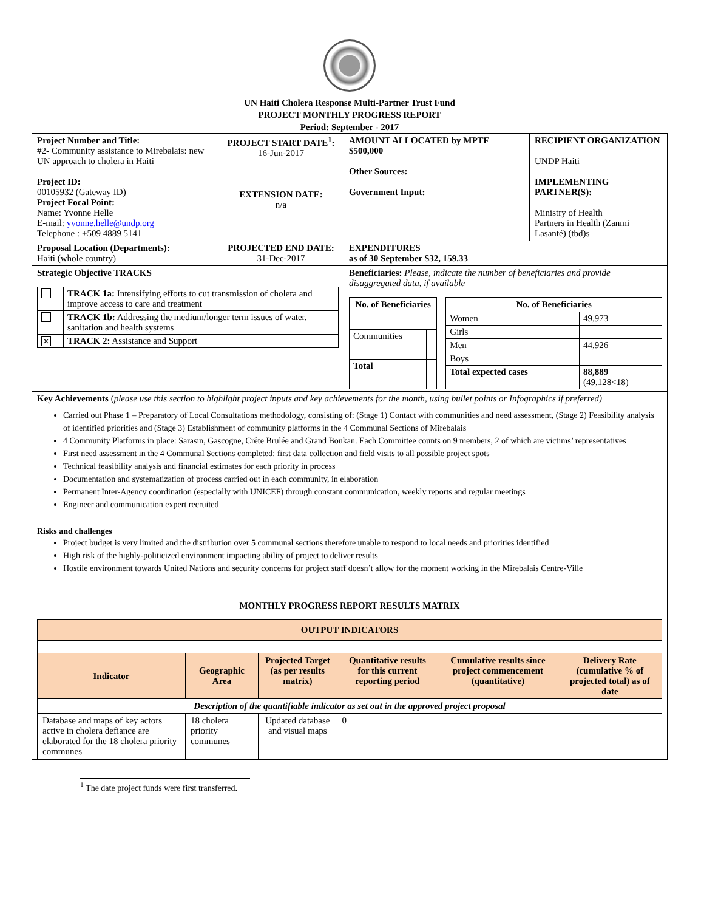UN Haiti Cholera Response Multi-Partner Trust Fund
PROJECT MONTHLY PROGRESS REPORT
Period: September - 2017
| Project Number and Title: #2- Community assistance to Mirebalais: new UN approach to cholera in Haiti Project ID: 00105932 (Gateway ID) Project Focal Point: Name: Yvonne Helle E-mail: yvonne.helle@undp.org Telephone : +509 4889 5141 | PROJECT START DATE<sup>1</sup>: 16-Jun-2017 EXTENSION DATE: n/a | AMOUNT ALLOCATED by MPTF $500,000 Other Sources: Government Input: | RECIPIENT ORGANIZATION UNDP Haiti IMPLEMENTING PARTNER(S): Ministry of Health Partners in Health (Zanmi Lasanté) (tbd)s |
| Proposal Location (Departments): Haiti (whole country) | PROJECTED END DATE: 31-Dec-2017 | EXPENDITURES as of 30 September $32, 159.33 | |
| Strategic Objective TRACKS / / TRACK 1a: Intensifying efforts to cut transmission of cholera and improve access to care and treatment / / / TRACK 1b: Addressing the medium/longer term issues of water, sanitation and health systems / / ✕ / TRACK 2: Assistance and Support / | | Beneficiaries: Please, indicate the number of beneficiaries and provide disaggregated data, if available / No. of Beneficiaries / / / --- / --- / / Communities / / / Total / / / No. of Beneficiaries / / / --- / --- / / Women / 49,973 / / Girls / / / Men / 44,926 / / Boys / / / Total expected cases / 88,889 (49,128<18) / | |
| Key Achievements ( please use this section to highlight project inputs and key achievements for the month, using bullet points or Infographics if preferred) Carried out Phase 1 – Preparatory of Local Consultations methodology, consisting of: (Stage 1) Contact with communities and need assessment, (Stage 2) Feasibility analysis of identified priorities and (Stage 3) Establishment of community platforms in the 4 Communal Sections of Mirebalais 4 Community Platforms in place: Sarasin, Gascogne, Crête Brulée and Grand Boukan. Each Committee counts on 9 members, 2 of which are victims’ representatives First need assessment in the 4 Communal Sections completed: first data collection and field visits to all possible project spots Technical feasibility analysis and financial estimates for each priority in process Documentation and systematization of process carried out in each community, in elaboration Permanent Inter-Agency coordination (especially with UNICEF) through constant communication, weekly reports and regular meetings Engineer and communication expert recruited Risks and challenges Project budget is very limited and the distribution over 5 communal sections therefore unable to respond to local needs and priorities identified High risk of the highly-politicized environment impacting ability of project to deliver results Hostile environment towards United Nations and security concerns for project staff doesn’t allow for the moment working in the Mirebalais Centre-Ville | | | |
| MONTHLY PROGRESS REPORT RESULTS MATRIX / OUTPUT INDICATORS / / / / / / / --- / --- / --- / --- / --- / --- / / Indicator / Geographic Area / Projected Target (as per results matrix) / Quantitative results for this current reporting period / Cumulative results since project commencement (quantitative) / Delivery Rate (cumulative % of projected total) as of date / / Description of the quantifiable indicator as set out in the approved project proposal / / / / / / / Database and maps of key actors active in cholera defiance are elaborated for the 18 cholera priority communes / 18 cholera priority communes / Updated database and visual maps / 0 / / / | | | |
<sup>1</sup> The date project funds were first transferred.